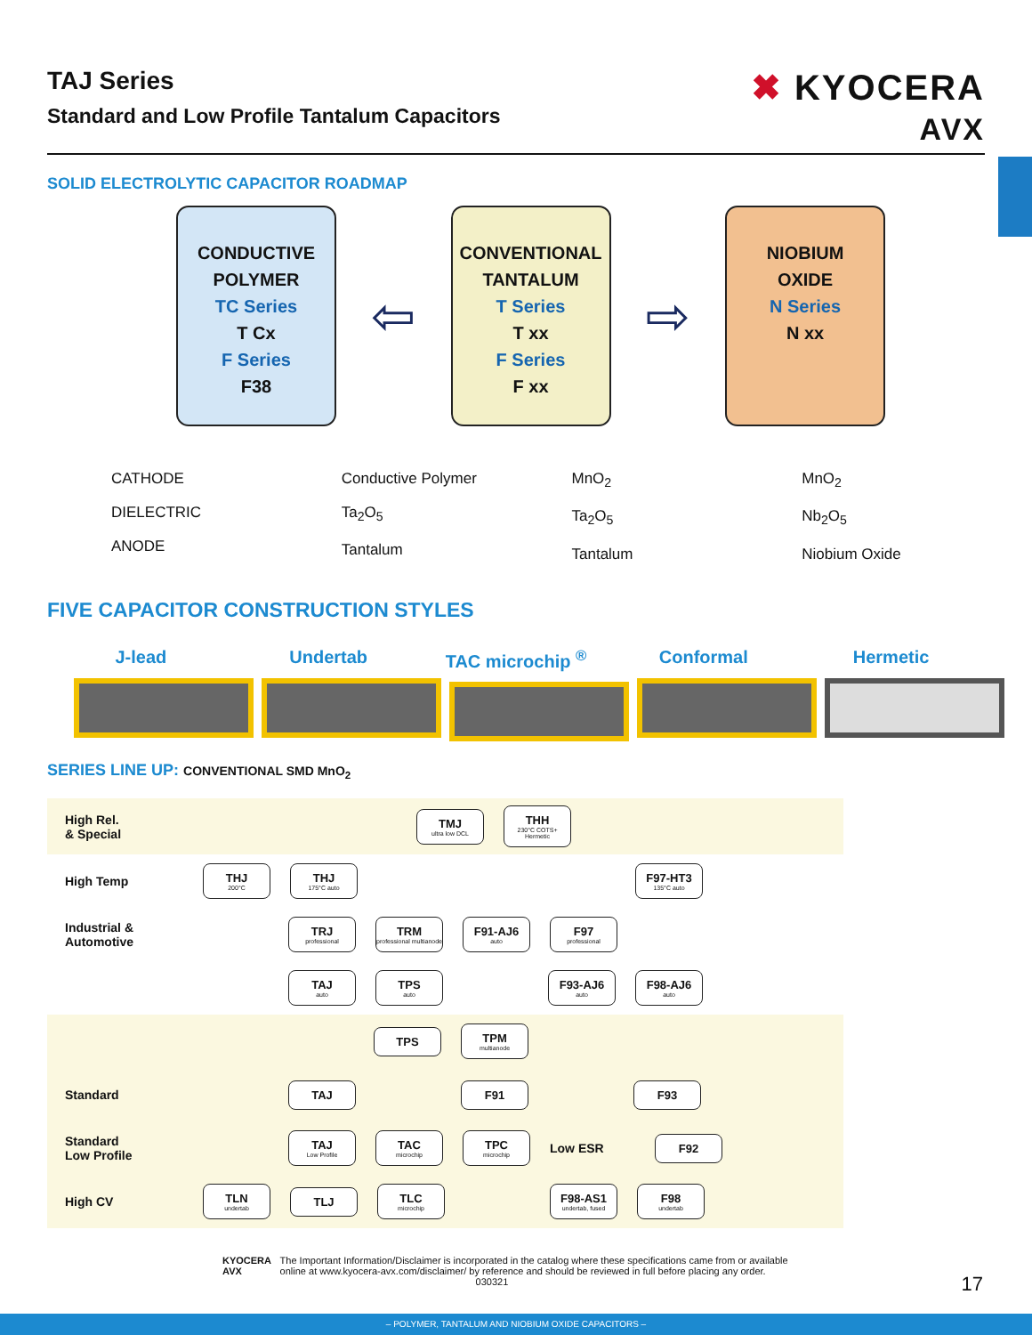TAJ Series
Standard and Low Profile Tantalum Capacitors
✖ KYOCERA
AVX
SOLID ELECTROLYTIC CAPACITOR ROADMAP
CONDUCTIVE
POLYMER
TC Series
T Cx
F Series
F38
⇦
CONVENTIONAL
TANTALUM
T Series
T xx
F Series
F xx
⇨
NIOBIUM
OXIDE
N Series
N xx
CATHODE
DIELECTRIC
ANODE
Conductive Polymer
Ta<sub>2</sub>O<sub>5</sub>
Tantalum
MnO<sub>2</sub>
Ta<sub>2</sub>O<sub>5</sub>
Tantalum
MnO<sub>2</sub>
Nb<sub>2</sub>O<sub>5</sub>
Niobium Oxide
FIVE CAPACITOR CONSTRUCTION STYLES
J-lead Undertab TAC microchip <sup>®</sup> Conformal Hermetic
SERIES LINE UP: CONVENTIONAL SMD MnO<sub>2</sub>
High Rel.
& Special
TMJ
ultra low DCL
THH
230°C COTS+ Hermetic
High Temp
THJ
200°C
THJ
175°C auto
F97-HT3
135°C auto
Industrial &
Automotive
TRJ
professional
TRM
professional multianode
F91-AJ6
auto
F97
professional
TAJ
auto
TPS
auto
F93-AJ6
auto
F98-AJ6
auto
TPS
TPM
multianode
Standard
TAJ F91 F93
Standard
Low Profile
TAJ
Low Profile
TAC
microchip
TPC
microchip
Low ESR
F92
High CV
TLN
undertab
TLJ
TLC
microchip
F98-AS1
undertab, fused
F98
undertab
KYOCERA AVX The Important Information/Disclaimer is incorporated in the catalog where these specifications came from or available online at www.kyocera-avx.com/disclaimer/ by reference and should be reviewed in full before placing any order.
030321
17
– POLYMER, TANTALUM AND NIOBIUM OXIDE CAPACITORS –